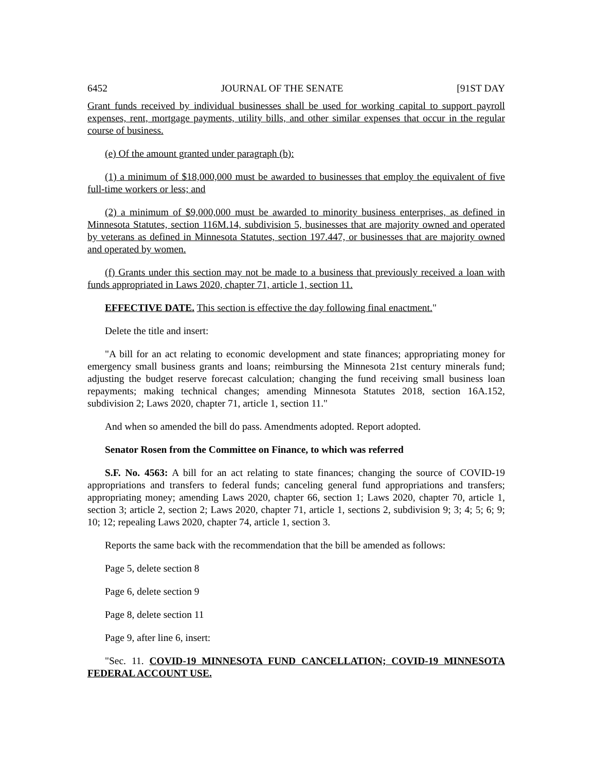6452 JOURNAL OF THE SENATE [91ST DAY
Grant funds received by individual businesses shall be used for working capital to support payroll expenses, rent, mortgage payments, utility bills, and other similar expenses that occur in the regular course of business.
(e) Of the amount granted under paragraph (b):
(1) a minimum of $18,000,000 must be awarded to businesses that employ the equivalent of five full-time workers or less; and
(2) a minimum of $9,000,000 must be awarded to minority business enterprises, as defined in Minnesota Statutes, section 116M.14, subdivision 5, businesses that are majority owned and operated by veterans as defined in Minnesota Statutes, section 197.447, or businesses that are majority owned and operated by women.
(f) Grants under this section may not be made to a business that previously received a loan with funds appropriated in Laws 2020, chapter 71, article 1, section 11.
EFFECTIVE DATE. This section is effective the day following final enactment."
Delete the title and insert:
"A bill for an act relating to economic development and state finances; appropriating money for emergency small business grants and loans; reimbursing the Minnesota 21st century minerals fund; adjusting the budget reserve forecast calculation; changing the fund receiving small business loan repayments; making technical changes; amending Minnesota Statutes 2018, section 16A.152, subdivision 2; Laws 2020, chapter 71, article 1, section 11."
And when so amended the bill do pass. Amendments adopted. Report adopted.
Senator Rosen from the Committee on Finance, to which was referred
S.F. No. 4563: A bill for an act relating to state finances; changing the source of COVID-19 appropriations and transfers to federal funds; canceling general fund appropriations and transfers; appropriating money; amending Laws 2020, chapter 66, section 1; Laws 2020, chapter 70, article 1, section 3; article 2, section 2; Laws 2020, chapter 71, article 1, sections 2, subdivision 9; 3; 4; 5; 6; 9; 10; 12; repealing Laws 2020, chapter 74, article 1, section 3.
Reports the same back with the recommendation that the bill be amended as follows:
Page 5, delete section 8
Page 6, delete section 9
Page 8, delete section 11
Page 9, after line 6, insert:
"Sec. 11. COVID-19 MINNESOTA FUND CANCELLATION; COVID-19 MINNESOTA FEDERAL ACCOUNT USE.